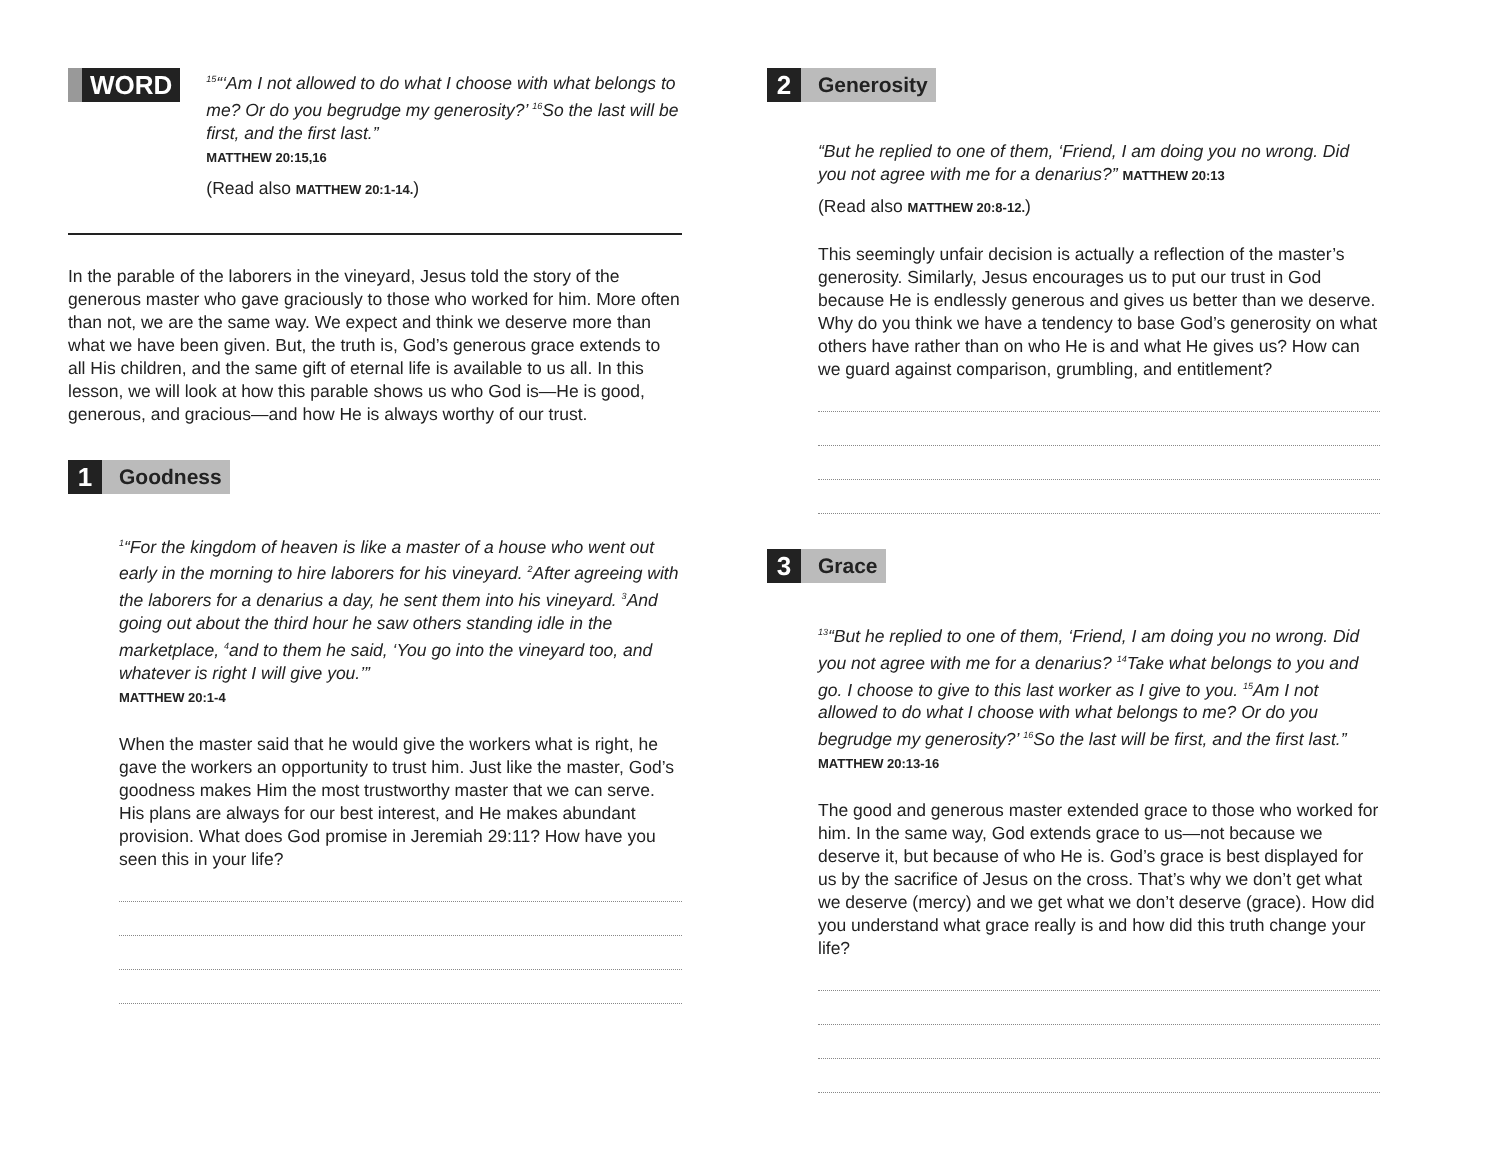WORD
<sup>15</sup> “‘Am I not allowed to do what I choose with what belongs to me? Or do you begrudge my generosity?’ <sup>16</sup>So the last will be first, and the first last.”
MATTHEW 20:15,16
(Read also MATTHEW 20:1-14.)
In the parable of the laborers in the vineyard, Jesus told the story of the generous master who gave graciously to those who worked for him. More often than not, we are the same way. We expect and think we deserve more than what we have been given. But, the truth is, God’s generous grace extends to all His children, and the same gift of eternal life is available to us all. In this lesson, we will look at how this parable shows us who God is—He is good, generous, and gracious—and how He is always worthy of our trust.
1
Goodness
<sup>1</sup> “For the kingdom of heaven is like a master of a house who went out early in the morning to hire laborers for his vineyard. <sup>2</sup>After agreeing with the laborers for a denarius a day, he sent them into his vineyard. <sup>3</sup>And going out about the third hour he saw others standing idle in the marketplace, <sup>4</sup>and to them he said, ‘You go into the vineyard too, and whatever is right I will give you.’”
MATTHEW 20:1-4
When the master said that he would give the workers what is right, he gave the workers an opportunity to trust him. Just like the master, God’s goodness makes Him the most trustworthy master that we can serve. His plans are always for our best interest, and He makes abundant provision. What does God promise in Jeremiah 29:11? How have you seen this in your life?
2
Generosity
“But he replied to one of them, ‘Friend, I am doing you no wrong. Did you not agree with me for a denarius?” MATTHEW 20:13
(Read also MATTHEW 20:8-12.)
This seemingly unfair decision is actually a reflection of the master’s generosity. Similarly, Jesus encourages us to put our trust in God because He is endlessly generous and gives us better than we deserve. Why do you think we have a tendency to base God’s generosity on what others have rather than on who He is and what He gives us? How can we guard against comparison, grumbling, and entitlement?
3
Grace
<sup>13</sup> “But he replied to one of them, ‘Friend, I am doing you no wrong. Did you not agree with me for a denarius? <sup>14</sup>Take what belongs to you and go. I choose to give to this last worker as I give to you. <sup>15</sup>Am I not allowed to do what I choose with what belongs to me? Or do you begrudge my generosity?’ <sup>16</sup>So the last will be first, and the first last.” MATTHEW 20:13-16
The good and generous master extended grace to those who worked for him. In the same way, God extends grace to us—not because we deserve it, but because of who He is. God’s grace is best displayed for us by the sacrifice of Jesus on the cross. That’s why we don’t get what we deserve (mercy) and we get what we don’t deserve (grace). How did you understand what grace really is and how did this truth change your life?